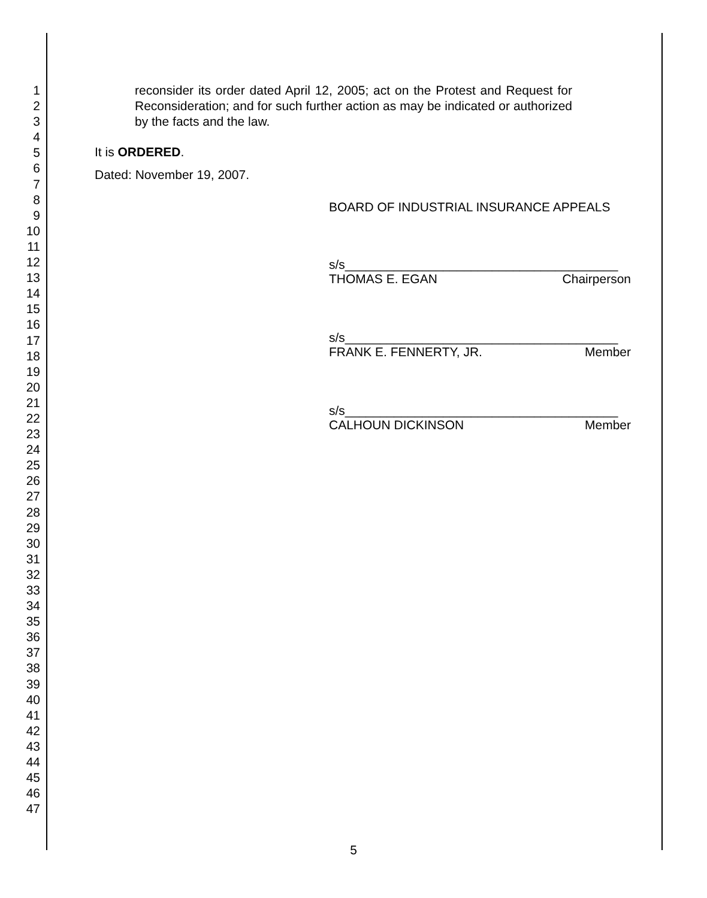1
2
3
4
5
6
7
8
9
10
11
12
13
14
15
16
17
18
19
20
21
22
23
24
25
26
27
28
29
30
31
32
33
34
35
36
37
38
39
40
41
42
43
44
45
46
47
reconsider its order dated April 12, 2005; act on the Protest and Request for Reconsideration; and for such further action as may be indicated or authorized by the facts and the law.
It is ORDERED.
Dated: November 19, 2007.
BOARD OF INDUSTRIAL INSURANCE APPEALS
s/s_______________________________________
THOMAS E. EGAN Chairperson
s/s_______________________________________
FRANK E. FENNERTY, JR. Member
s/s_______________________________________
CALHOUN DICKINSON Member
5